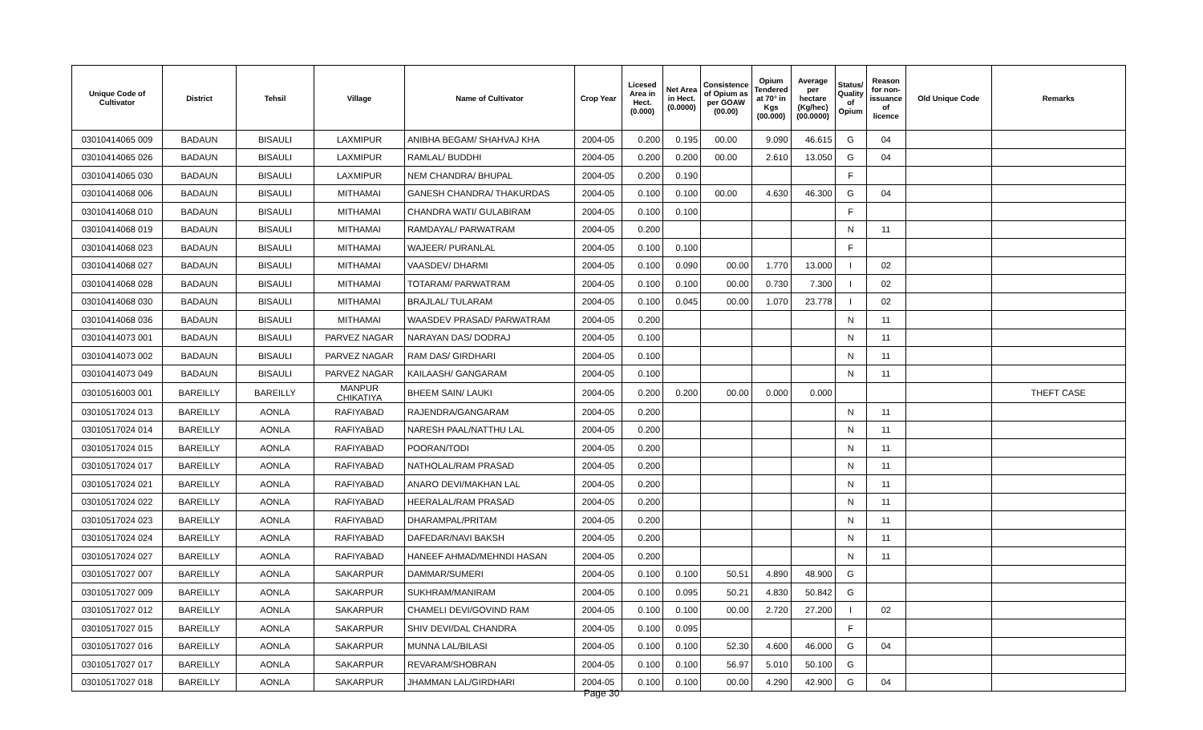| Unique Code of Cultivator | District | Tehsil | Village | Name of Cultivator | Crop Year | Licesed Area in Hect. (0.000) | Net Area in Hect. (0.0000) | Consistence of Opium as per GOAW (00.00) | Opium Tendered at 70° in Kgs (00.000) | Average per hectare (Kg/hec) (00.0000) | Status/ Quality of Opium | Reason for non-issuance of licence | Old Unique Code | Remarks |
| --- | --- | --- | --- | --- | --- | --- | --- | --- | --- | --- | --- | --- | --- | --- |
| 03010414065 009 | BADAUN | BISAULI | LAXMIPUR | ANIBHA BEGAM/ SHAHVAJ KHA | 2004-05 | 0.200 | 0.195 | 00.00 | 9.090 | 46.615 | G | 04 | | |
| 03010414065 026 | BADAUN | BISAULI | LAXMIPUR | RAMLAL/ BUDDHI | 2004-05 | 0.200 | 0.200 | 00.00 | 2.610 | 13.050 | G | 04 | | |
| 03010414065 030 | BADAUN | BISAULI | LAXMIPUR | NEM CHANDRA/ BHUPAL | 2004-05 | 0.200 | 0.190 | | | | F | | | |
| 03010414068 006 | BADAUN | BISAULI | MITHAMAI | GANESH CHANDRA/ THAKURDAS | 2004-05 | 0.100 | 0.100 | 00.00 | 4.630 | 46.300 | G | 04 | | |
| 03010414068 010 | BADAUN | BISAULI | MITHAMAI | CHANDRA WATI/ GULABIRAM | 2004-05 | 0.100 | 0.100 | | | | F | | | |
| 03010414068 019 | BADAUN | BISAULI | MITHAMAI | RAMDAYAL/ PARWATRAM | 2004-05 | 0.200 | | | | | N | 11 | | |
| 03010414068 023 | BADAUN | BISAULI | MITHAMAI | WAJEER/ PURANLAL | 2004-05 | 0.100 | 0.100 | | | | F | | | |
| 03010414068 027 | BADAUN | BISAULI | MITHAMAI | VAASDEV/ DHARMI | 2004-05 | 0.100 | 0.090 | 00.00 | 1.770 | 13.000 | I | 02 | | |
| 03010414068 028 | BADAUN | BISAULI | MITHAMAI | TOTARAM/ PARWATRAM | 2004-05 | 0.100 | 0.100 | 00.00 | 0.730 | 7.300 | I | 02 | | |
| 03010414068 030 | BADAUN | BISAULI | MITHAMAI | BRAJLAL/ TULARAM | 2004-05 | 0.100 | 0.045 | 00.00 | 1.070 | 23.778 | I | 02 | | |
| 03010414068 036 | BADAUN | BISAULI | MITHAMAI | WAASDEV PRASAD/ PARWATRAM | 2004-05 | 0.200 | | | | | N | 11 | | |
| 03010414073 001 | BADAUN | BISAULI | PARVEZ NAGAR | NARAYAN DAS/ DODRAJ | 2004-05 | 0.100 | | | | | N | 11 | | |
| 03010414073 002 | BADAUN | BISAULI | PARVEZ NAGAR | RAM DAS/ GIRDHARI | 2004-05 | 0.100 | | | | | N | 11 | | |
| 03010414073 049 | BADAUN | BISAULI | PARVEZ NAGAR | KAILAASH/ GANGARAM | 2004-05 | 0.100 | | | | | N | 11 | | |
| 03010516003 001 | BAREILLY | BAREILLY | MANPUR CHIKATIYA | BHEEM SAIN/ LAUKI | 2004-05 | 0.200 | 0.200 | 00.00 | 0.000 | 0.000 | | | | THEFT CASE |
| 03010517024 013 | BAREILLY | AONLA | RAFIYABAD | RAJENDRA/GANGARAM | 2004-05 | 0.200 | | | | | N | 11 | | |
| 03010517024 014 | BAREILLY | AONLA | RAFIYABAD | NARESH PAAL/NATTHU LAL | 2004-05 | 0.200 | | | | | N | 11 | | |
| 03010517024 015 | BAREILLY | AONLA | RAFIYABAD | POORAN/TODI | 2004-05 | 0.200 | | | | | N | 11 | | |
| 03010517024 017 | BAREILLY | AONLA | RAFIYABAD | NATHOLAL/RAM PRASAD | 2004-05 | 0.200 | | | | | N | 11 | | |
| 03010517024 021 | BAREILLY | AONLA | RAFIYABAD | ANARO DEVI/MAKHAN LAL | 2004-05 | 0.200 | | | | | N | 11 | | |
| 03010517024 022 | BAREILLY | AONLA | RAFIYABAD | HEERALAL/RAM PRASAD | 2004-05 | 0.200 | | | | | N | 11 | | |
| 03010517024 023 | BAREILLY | AONLA | RAFIYABAD | DHARAMPAL/PRITAM | 2004-05 | 0.200 | | | | | N | 11 | | |
| 03010517024 024 | BAREILLY | AONLA | RAFIYABAD | DAFEDAR/NAVI BAKSH | 2004-05 | 0.200 | | | | | N | 11 | | |
| 03010517024 027 | BAREILLY | AONLA | RAFIYABAD | HANEEF AHMAD/MEHNDI HASAN | 2004-05 | 0.200 | | | | | N | 11 | | |
| 03010517027 007 | BAREILLY | AONLA | SAKARPUR | DAMMAR/SUMERI | 2004-05 | 0.100 | 0.100 | 50.51 | 4.890 | 48.900 | G | | | |
| 03010517027 009 | BAREILLY | AONLA | SAKARPUR | SUKHRAM/MANIRAM | 2004-05 | 0.100 | 0.095 | 50.21 | 4.830 | 50.842 | G | | | |
| 03010517027 012 | BAREILLY | AONLA | SAKARPUR | CHAMELI DEVI/GOVIND RAM | 2004-05 | 0.100 | 0.100 | 00.00 | 2.720 | 27.200 | I | 02 | | |
| 03010517027 015 | BAREILLY | AONLA | SAKARPUR | SHIV DEVI/DAL CHANDRA | 2004-05 | 0.100 | 0.095 | | | | F | | | |
| 03010517027 016 | BAREILLY | AONLA | SAKARPUR | MUNNA LAL/BILASI | 2004-05 | 0.100 | 0.100 | 52.30 | 4.600 | 46.000 | G | 04 | | |
| 03010517027 017 | BAREILLY | AONLA | SAKARPUR | REVARAM/SHOBRAN | 2004-05 | 0.100 | 0.100 | 56.97 | 5.010 | 50.100 | G | | | |
| 03010517027 018 | BAREILLY | AONLA | SAKARPUR | JHAMMAN LAL/GIRDHARI | 2004-05 | 0.100 | 0.100 | 00.00 | 4.290 | 42.900 | G | 04 | | |
Page 30